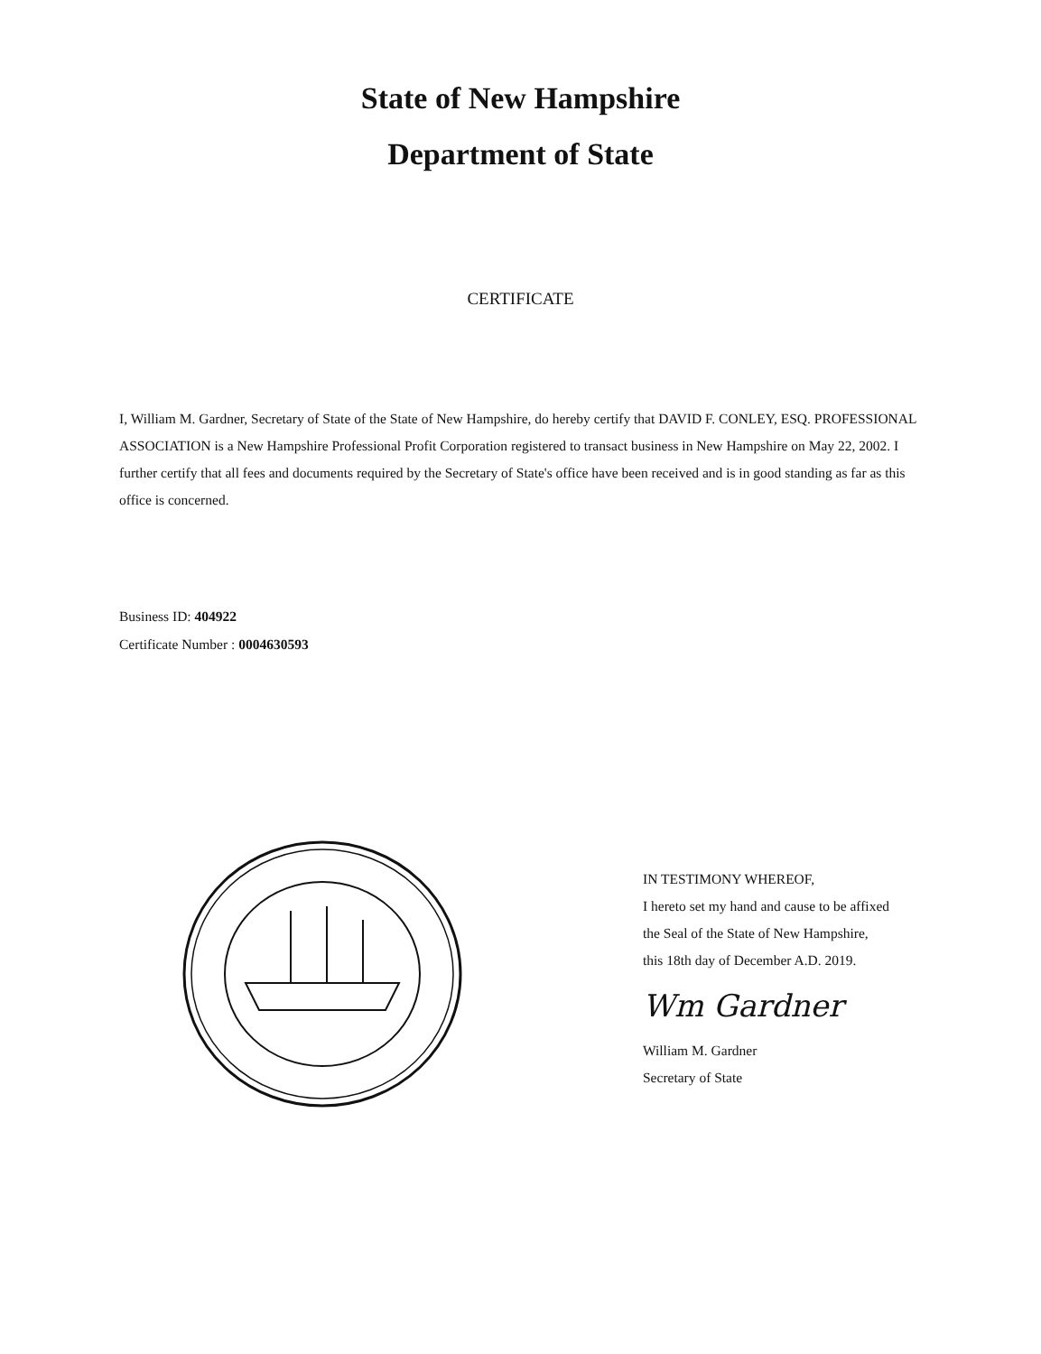State of New Hampshire
Department of State
CERTIFICATE
I, William M. Gardner, Secretary of State of the State of New Hampshire, do hereby certify that DAVID F. CONLEY, ESQ. PROFESSIONAL ASSOCIATION is a New Hampshire Professional Profit Corporation registered to transact business in New Hampshire on May 22, 2002. I further certify that all fees and documents required by the Secretary of State's office have been received and is in good standing as far as this office is concerned.
Business ID: 404922
Certificate Number : 0004630593
IN TESTIMONY WHEREOF,
I hereto set my hand and cause to be affixed
the Seal of the State of New Hampshire,
this 18th day of December A.D. 2019.
Wm Gardner
William M. Gardner
Secretary of State